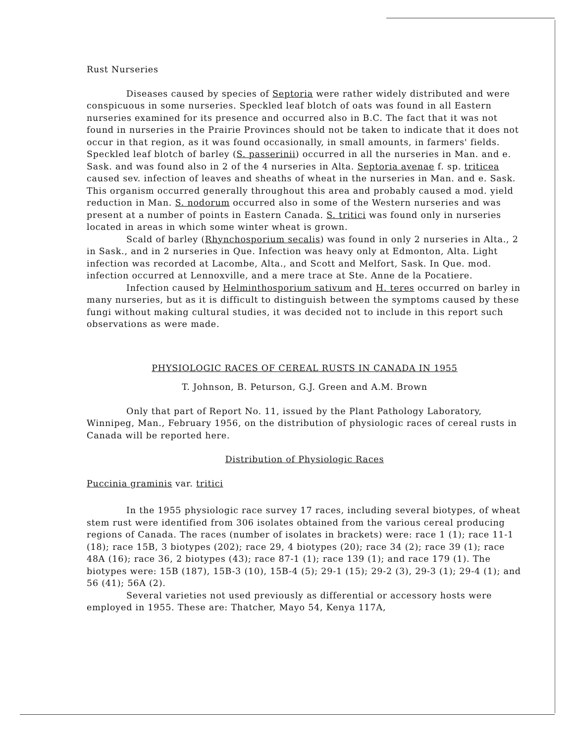Rust Nurseries
Diseases caused by species of Septoria were rather widely distributed and were conspicuous in some nurseries. Speckled leaf blotch of oats was found in all Eastern nurseries examined for its presence and occurred also in B.C. The fact that it was not found in nurseries in the Prairie Provinces should not be taken to indicate that it does not occur in that region, as it was found occasionally, in small amounts, in farmers' fields. Speckled leaf blotch of barley (S. passerinii) occurred in all the nurseries in Man. and e. Sask. and was found also in 2 of the 4 nurseries in Alta. Septoria avenae f. sp. triticea caused sev. infection of leaves and sheaths of wheat in the nurseries in Man. and e. Sask. This organism occurred generally throughout this area and probably caused a mod. yield reduction in Man. S. nodorum occurred also in some of the Western nurseries and was present at a number of points in Eastern Canada. S. tritici was found only in nurseries located in areas in which some winter wheat is grown.
Scald of barley (Rhynchosporium secalis) was found in only 2 nurseries in Alta., 2 in Sask., and in 2 nurseries in Que. Infection was heavy only at Edmonton, Alta. Light infection was recorded at Lacombe, Alta., and Scott and Melfort, Sask. In Que. mod. infection occurred at Lennoxville, and a mere trace at Ste. Anne de la Pocatiere.
Infection caused by Helminthosporium sativum and H. teres occurred on barley in many nurseries, but as it is difficult to distinguish between the symptoms caused by these fungi without making cultural studies, it was decided not to include in this report such observations as were made.
PHYSIOLOGIC RACES OF CEREAL RUSTS IN CANADA IN 1955
T. Johnson, B. Peturson, G.J. Green and A.M. Brown
Only that part of Report No. 11, issued by the Plant Pathology Laboratory, Winnipeg, Man., February 1956, on the distribution of physiologic races of cereal rusts in Canada will be reported here.
Distribution of Physiologic Races
Puccinia graminis var. tritici
In the 1955 physiologic race survey 17 races, including several biotypes, of wheat stem rust were identified from 306 isolates obtained from the various cereal producing regions of Canada. The races (number of isolates in brackets) were: race 1 (1); race 11-1 (18); race 15B, 3 biotypes (202); race 29, 4 biotypes (20); race 34 (2); race 39 (1); race 48A (16); race 36, 2 biotypes (43); race 87-1 (1); race 139 (1); and race 179 (1). The biotypes were: 15B (187), 15B-3 (10), 15B-4 (5); 29-1 (15); 29-2 (3), 29-3 (1); 29-4 (1); and 56 (41); 56A (2).
Several varieties not used previously as differential or accessory hosts were employed in 1955. These are: Thatcher, Mayo 54, Kenya 117A,